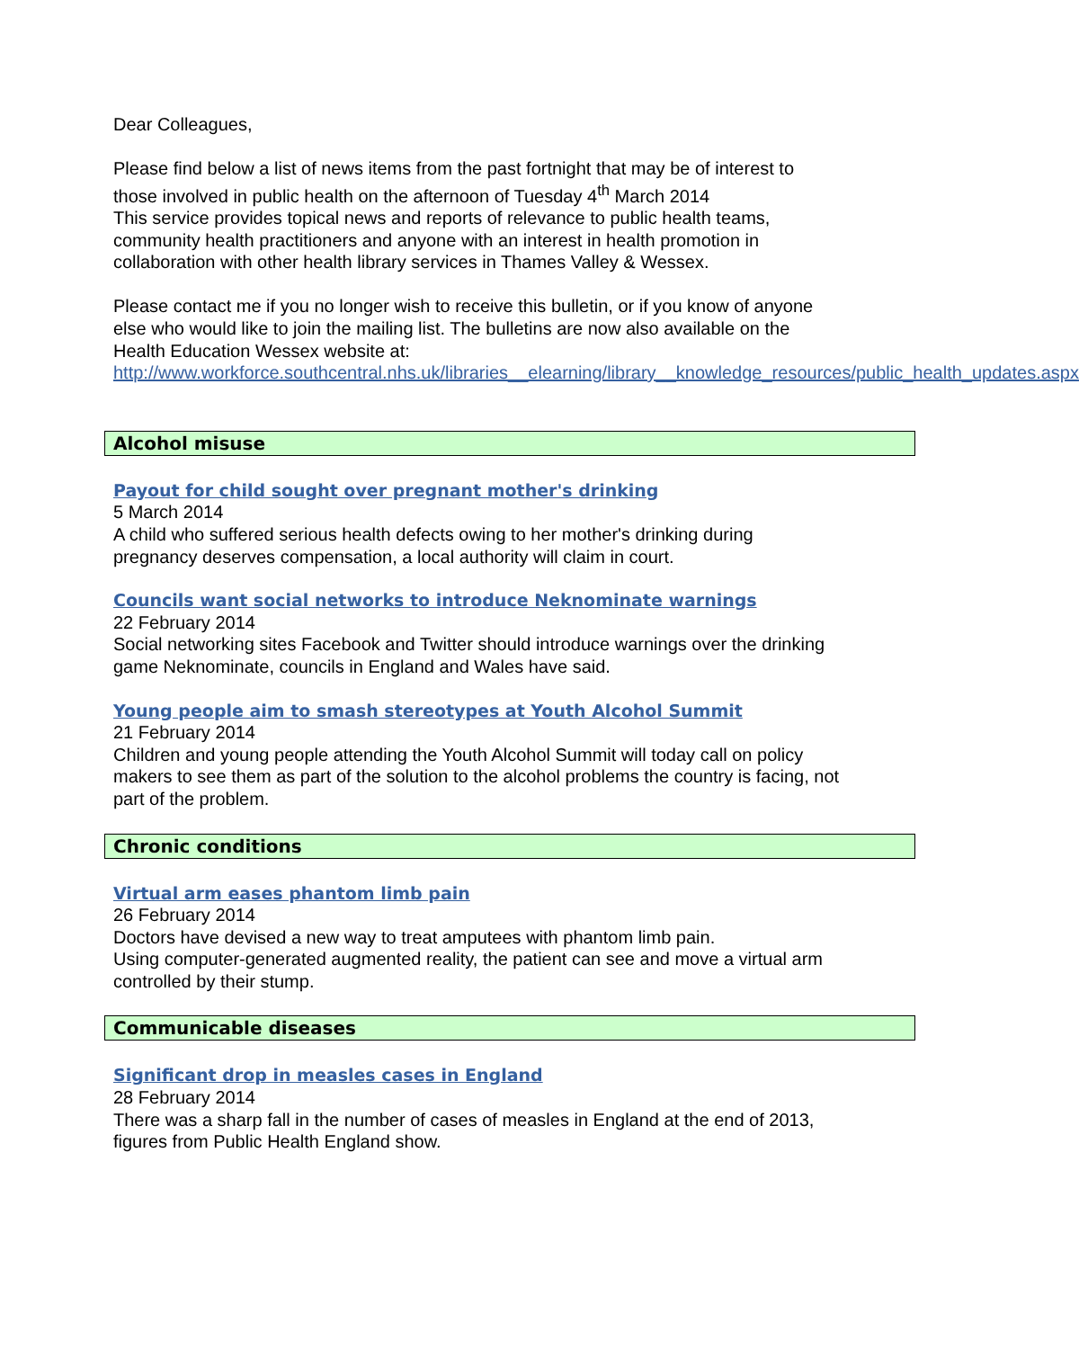Dear Colleagues,
Please find below a list of news items from the past fortnight that may be of interest to those involved in public health on the afternoon of Tuesday 4<sup>th</sup> March 2014
This service provides topical news and reports of relevance to public health teams, community health practitioners and anyone with an interest in health promotion in collaboration with other health library services in Thames Valley & Wessex.
Please contact me if you no longer wish to receive this bulletin, or if you know of anyone else who would like to join the mailing list. The bulletins are now also available on the Health Education Wessex website at:
http://www.workforce.southcentral.nhs.uk/libraries__elearning/library__knowledge_resources/public_health_updates.aspx
Alcohol misuse
Payout for child sought over pregnant mother's drinking
5 March 2014
A child who suffered serious health defects owing to her mother's drinking during pregnancy deserves compensation, a local authority will claim in court.
Councils want social networks to introduce Neknominate warnings
22 February 2014
Social networking sites Facebook and Twitter should introduce warnings over the drinking game Neknominate, councils in England and Wales have said.
Young people aim to smash stereotypes at Youth Alcohol Summit
21 February 2014
Children and young people attending the Youth Alcohol Summit will today call on policy makers to see them as part of the solution to the alcohol problems the country is facing, not part of the problem.
Chronic conditions
Virtual arm eases phantom limb pain
26 February 2014
Doctors have devised a new way to treat amputees with phantom limb pain.
Using computer-generated augmented reality, the patient can see and move a virtual arm controlled by their stump.
Communicable diseases
Significant drop in measles cases in England
28 February 2014
There was a sharp fall in the number of cases of measles in England at the end of 2013, figures from Public Health England show.